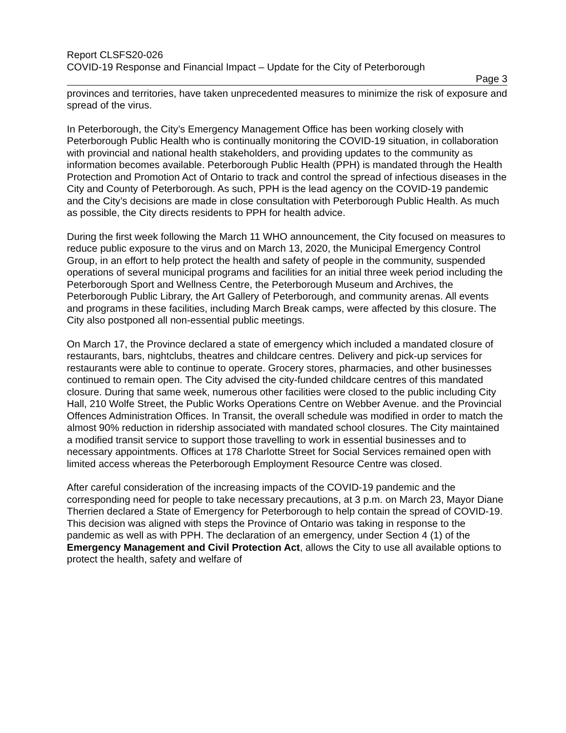Report CLSFS20-026
COVID-19 Response and Financial Impact – Update for the City of Peterborough
Page 3
provinces and territories, have taken unprecedented measures to minimize the risk of exposure and spread of the virus.
In Peterborough, the City’s Emergency Management Office has been working closely with Peterborough Public Health who is continually monitoring the COVID-19 situation, in collaboration with provincial and national health stakeholders, and providing updates to the community as information becomes available. Peterborough Public Health (PPH) is mandated through the Health Protection and Promotion Act of Ontario to track and control the spread of infectious diseases in the City and County of Peterborough. As such, PPH is the lead agency on the COVID-19 pandemic and the City’s decisions are made in close consultation with Peterborough Public Health. As much as possible, the City directs residents to PPH for health advice.
During the first week following the March 11 WHO announcement, the City focused on measures to reduce public exposure to the virus and on March 13, 2020, the Municipal Emergency Control Group, in an effort to help protect the health and safety of people in the community, suspended operations of several municipal programs and facilities for an initial three week period including the Peterborough Sport and Wellness Centre, the Peterborough Museum and Archives, the Peterborough Public Library, the Art Gallery of Peterborough, and community arenas. All events and programs in these facilities, including March Break camps, were affected by this closure. The City also postponed all non-essential public meetings.
On March 17, the Province declared a state of emergency which included a mandated closure of restaurants, bars, nightclubs, theatres and childcare centres. Delivery and pick-up services for restaurants were able to continue to operate. Grocery stores, pharmacies, and other businesses continued to remain open. The City advised the city-funded childcare centres of this mandated closure. During that same week, numerous other facilities were closed to the public including City Hall, 210 Wolfe Street, the Public Works Operations Centre on Webber Avenue. and the Provincial Offences Administration Offices. In Transit, the overall schedule was modified in order to match the almost 90% reduction in ridership associated with mandated school closures. The City maintained a modified transit service to support those travelling to work in essential businesses and to necessary appointments. Offices at 178 Charlotte Street for Social Services remained open with limited access whereas the Peterborough Employment Resource Centre was closed.
After careful consideration of the increasing impacts of the COVID-19 pandemic and the corresponding need for people to take necessary precautions, at 3 p.m. on March 23, Mayor Diane Therrien declared a State of Emergency for Peterborough to help contain the spread of COVID-19. This decision was aligned with steps the Province of Ontario was taking in response to the pandemic as well as with PPH. The declaration of an emergency, under Section 4 (1) of the Emergency Management and Civil Protection Act, allows the City to use all available options to protect the health, safety and welfare of